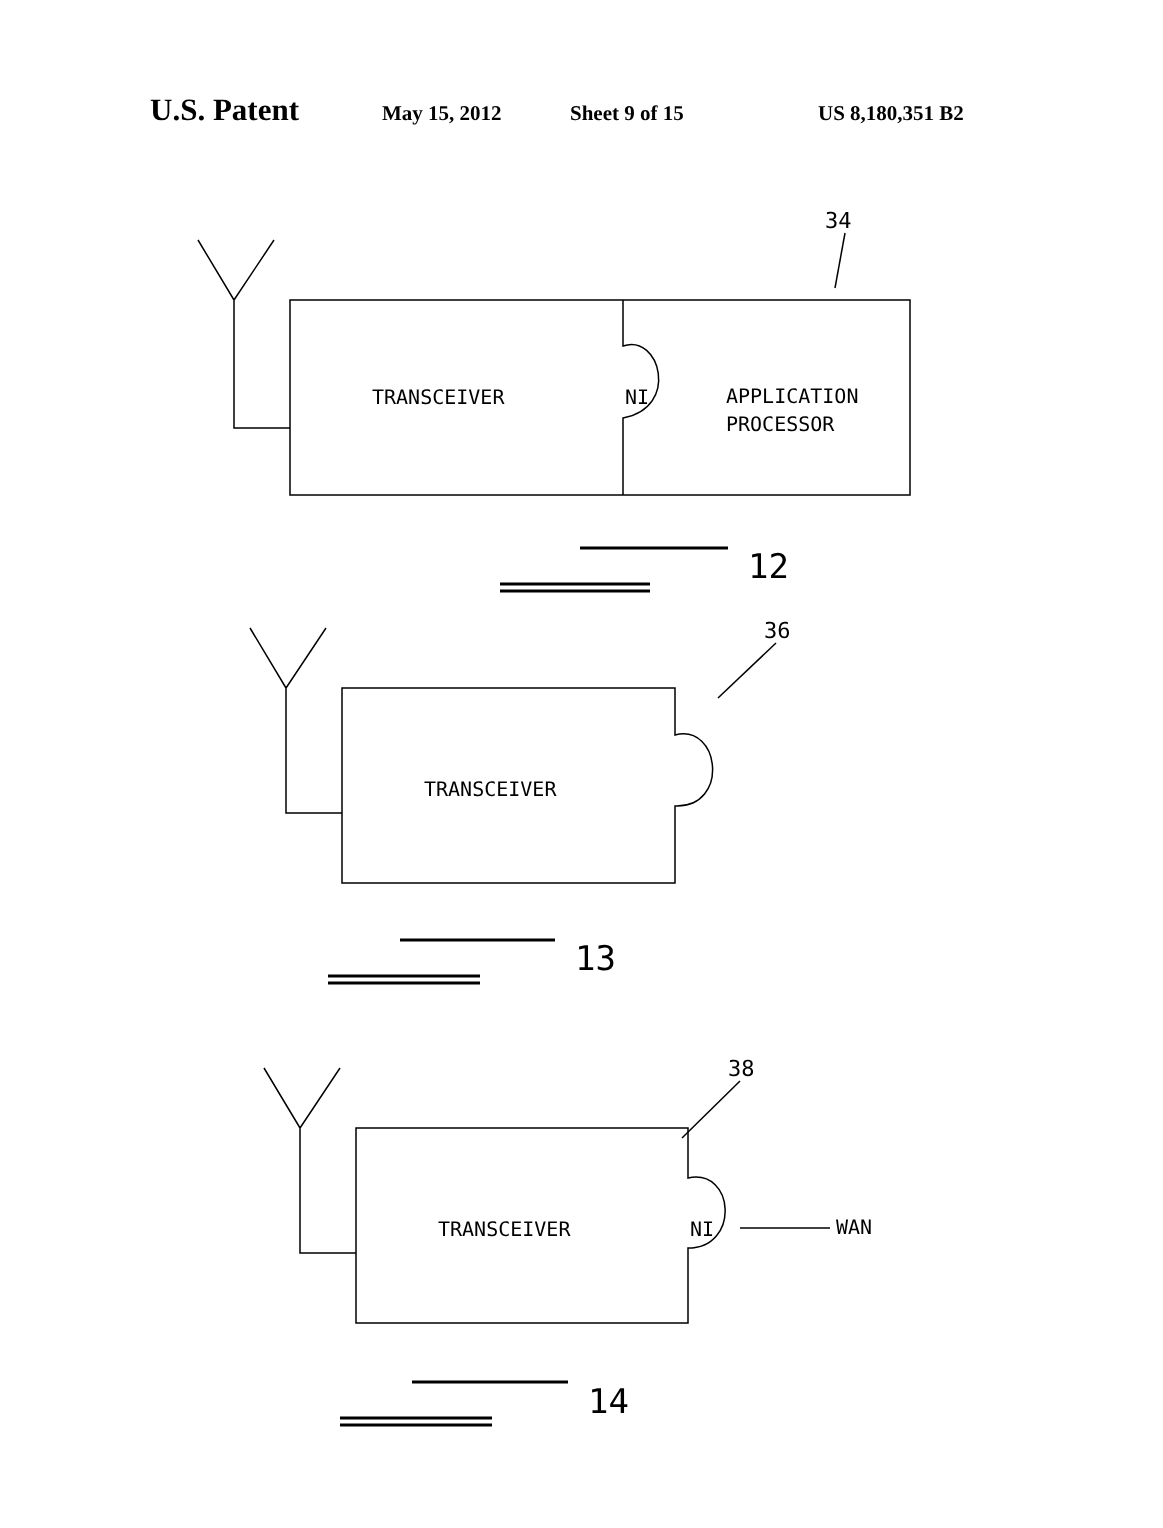U.S. Patent May 15, 2012 Sheet 9 of 15 US 8,180,351 B2
34
TRANSCEIVER
NI
APPLICATION
PROCESSOR
12
36
TRANSCEIVER
13
38
TRANSCEIVER
NI
WAN
14